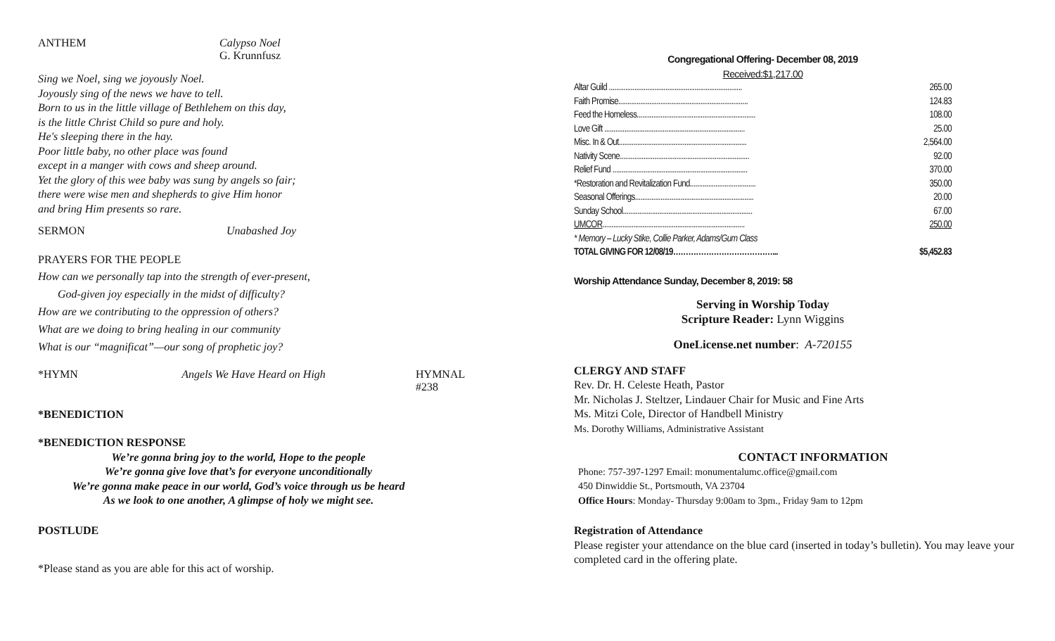ANTHEM Calypso Noel
G. Krunnfusz
Sing we Noel, sing we joyously Noel.
Joyously sing of the news we have to tell.
Born to us in the little village of Bethlehem on this day,
is the little Christ Child so pure and holy.
He's sleeping there in the hay.
Poor little baby, no other place was found
except in a manger with cows and sheep around.
Yet the glory of this wee baby was sung by angels so fair;
there were wise men and shepherds to give Him honor
and bring Him presents so rare.
SERMON Unabashed Joy
PRAYERS FOR THE PEOPLE
How can we personally tap into the strength of ever-present,
God-given joy especially in the midst of difficulty?
How are we contributing to the oppression of others?
What are we doing to bring healing in our community
What is our “magnificat”—our song of prophetic joy?
*HYMN Angels We Have Heard on High HYMNAL #238
*BENEDICTION
*BENEDICTION RESPONSE
We’re gonna bring joy to the world, Hope to the people
We’re gonna give love that’s for everyone unconditionally
We’re gonna make peace in our world, God’s voice through us be heard
As we look to one another, A glimpse of holy we might see.
POSTLUDE
*Please stand as you are able for this act of worship.
Congregational Offering- December 08, 2019
Received:$1,217.00
| Altar Guild ......................................................................... | 265.00 |
| Faith Promise....................................................................... | 124.83 |
| Feed the Homeless................................................................. | 108.00 |
| Love Gift ............................................................................. | 25.00 |
| Misc. In & Out...................................................................... | 2,564.00 |
| Nativity Scene....................................................................... | 92.00 |
| Relief Fund .......................................................................... | 370.00 |
| *Restoration and Revitalization Fund.................................... | 350.00 |
| Seasonal Offerings................................................................. | 20.00 |
| Sunday School....................................................................... | 67.00 |
| UMCOR .............................................................................. | 250.00 |
| * Memory – Lucky Stike, Collie Parker, Adams/Gum Class | |
| TOTAL GIVING FOR 12/08/19…………………………………... | $5,452.83 |
Worship Attendance Sunday, December 8, 2019: 58
Serving in Worship Today
Scripture Reader: Lynn Wiggins
OneLicense.net number: A-720155
CLERGY AND STAFF
Rev. Dr. H. Celeste Heath, Pastor
Mr. Nicholas J. Steltzer, Lindauer Chair for Music and Fine Arts
Ms. Mitzi Cole, Director of Handbell Ministry
Ms. Dorothy Williams, Administrative Assistant
CONTACT INFORMATION
Phone: 757-397-1297 Email: monumentalumc.office@gmail.com
450 Dinwiddie St., Portsmouth, VA 23704
Office Hours: Monday- Thursday 9:00am to 3pm., Friday 9am to 12pm
Registration of Attendance
Please register your attendance on the blue card (inserted in today’s bulletin). You may leave your completed card in the offering plate.